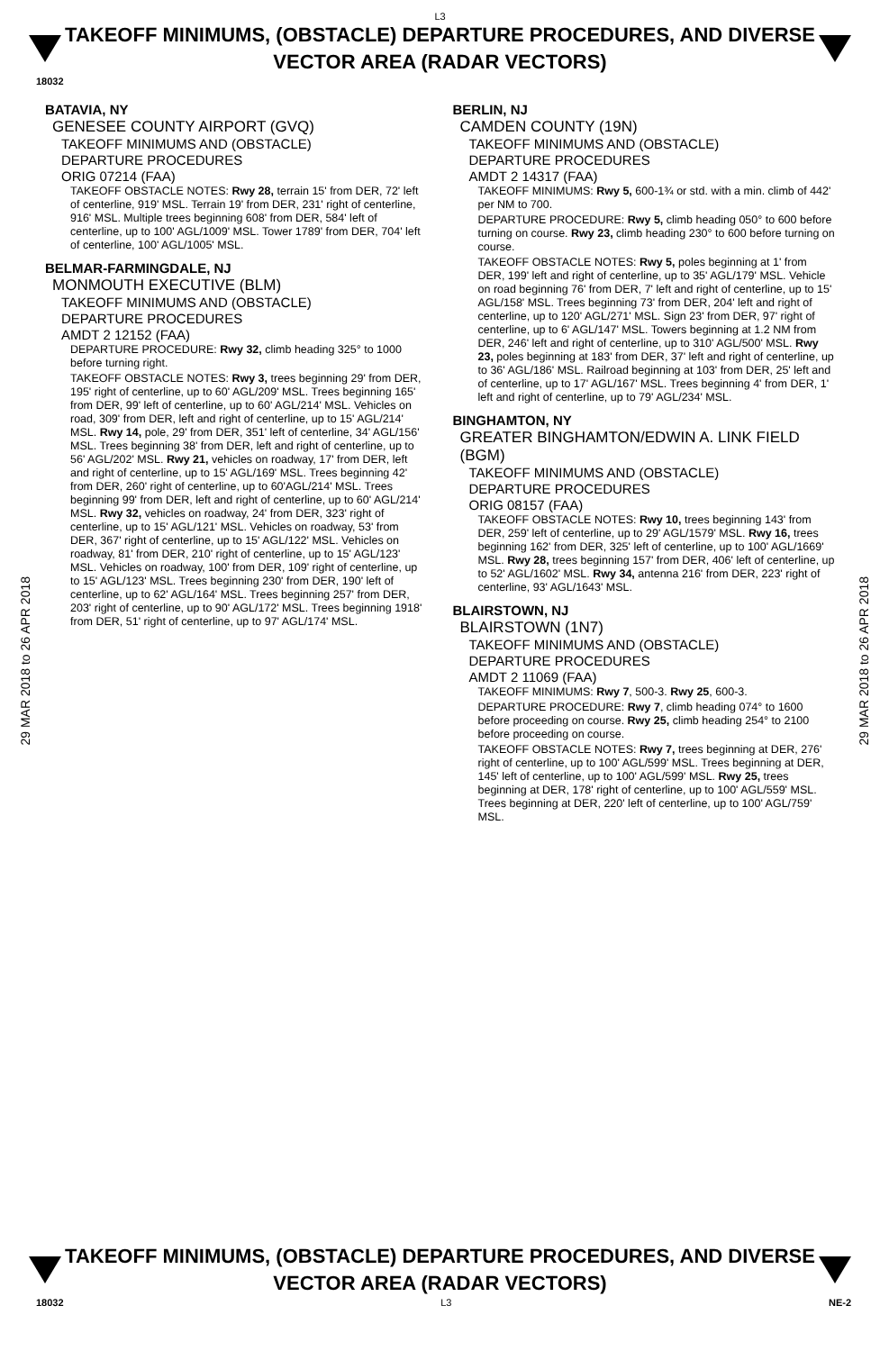L3
TAKEOFF MINIMUMS, (OBSTACLE) DEPARTURE PROCEDURES, AND DIVERSE VECTOR AREA (RADAR VECTORS)
18032
29 MAR 2018 to 26 APR 2018
BATAVIA, NY
GENESEE COUNTY AIRPORT (GVQ)
TAKEOFF MINIMUMS AND (OBSTACLE)
DEPARTURE PROCEDURES
ORIG 07214 (FAA)
TAKEOFF OBSTACLE NOTES: Rwy 28, terrain 15' from DER, 72' left of centerline, 919' MSL. Terrain 19' from DER, 231' right of centerline, 916' MSL. Multiple trees beginning 608' from DER, 584' left of centerline, up to 100' AGL/1009' MSL. Tower 1789' from DER, 704' left of centerline, 100' AGL/1005' MSL.
BELMAR-FARMINGDALE, NJ
MONMOUTH EXECUTIVE (BLM)
TAKEOFF MINIMUMS AND (OBSTACLE)
DEPARTURE PROCEDURES
AMDT 2 12152 (FAA)
DEPARTURE PROCEDURE: Rwy 32, climb heading 325° to 1000 before turning right.
TAKEOFF OBSTACLE NOTES: Rwy 3, trees beginning 29' from DER, 195' right of centerline, up to 60' AGL/209' MSL. Trees beginning 165' from DER, 99' left of centerline, up to 60' AGL/214' MSL. Vehicles on road, 309' from DER, left and right of centerline, up to 15' AGL/214' MSL. Rwy 14, pole, 29' from DER, 351' left of centerline, 34' AGL/156' MSL. Trees beginning 38' from DER, left and right of centerline, up to 56' AGL/202' MSL. Rwy 21, vehicles on roadway, 17' from DER, left and right of centerline, up to 15' AGL/169' MSL. Trees beginning 42' from DER, 260' right of centerline, up to 60'AGL/214' MSL. Trees beginning 99' from DER, left and right of centerline, up to 60' AGL/214' MSL. Rwy 32, vehicles on roadway, 24' from DER, 323' right of centerline, up to 15' AGL/121' MSL. Vehicles on roadway, 53' from DER, 367' right of centerline, up to 15' AGL/122' MSL. Vehicles on roadway, 81' from DER, 210' right of centerline, up to 15' AGL/123' MSL. Vehicles on roadway, 100' from DER, 109' right of centerline, up to 15' AGL/123' MSL. Trees beginning 230' from DER, 190' left of centerline, up to 62' AGL/164' MSL. Trees beginning 257' from DER, 203' right of centerline, up to 90' AGL/172' MSL. Trees beginning 1918' from DER, 51' right of centerline, up to 97' AGL/174' MSL.
BERLIN, NJ
CAMDEN COUNTY (19N)
TAKEOFF MINIMUMS AND (OBSTACLE)
DEPARTURE PROCEDURES
AMDT 2 14317 (FAA)
TAKEOFF MINIMUMS: Rwy 5, 600-1¾ or std. with a min. climb of 442' per NM to 700.
DEPARTURE PROCEDURE: Rwy 5, climb heading 050° to 600 before turning on course. Rwy 23, climb heading 230° to 600 before turning on course.
TAKEOFF OBSTACLE NOTES: Rwy 5, poles beginning at 1' from DER, 199' left and right of centerline, up to 35' AGL/179' MSL. Vehicle on road beginning 76' from DER, 7' left and right of centerline, up to 15' AGL/158' MSL. Trees beginning 73' from DER, 204' left and right of centerline, up to 120' AGL/271' MSL. Sign 23' from DER, 97' right of centerline, up to 6' AGL/147' MSL. Towers beginning at 1.2 NM from DER, 246' left and right of centerline, up to 310' AGL/500' MSL. Rwy 23, poles beginning at 183' from DER, 37' left and right of centerline, up to 36' AGL/186' MSL. Railroad beginning at 103' from DER, 25' left and of centerline, up to 17' AGL/167' MSL. Trees beginning 4' from DER, 1' left and right of centerline, up to 79' AGL/234' MSL.
BINGHAMTON, NY
GREATER BINGHAMTON/EDWIN A. LINK FIELD (BGM)
TAKEOFF MINIMUMS AND (OBSTACLE)
DEPARTURE PROCEDURES
ORIG 08157 (FAA)
TAKEOFF OBSTACLE NOTES: Rwy 10, trees beginning 143' from DER, 259' left of centerline, up to 29' AGL/1579' MSL. Rwy 16, trees beginning 162' from DER, 325' left of centerline, up to 100' AGL/1669' MSL. Rwy 28, trees beginning 157' from DER, 406' left of centerline, up to 52' AGL/1602' MSL. Rwy 34, antenna 216' from DER, 223' right of centerline, 93' AGL/1643' MSL.
BLAIRSTOWN, NJ
BLAIRSTOWN (1N7)
TAKEOFF MINIMUMS AND (OBSTACLE)
DEPARTURE PROCEDURES
AMDT 2 11069 (FAA)
TAKEOFF MINIMUMS: Rwy 7, 500-3. Rwy 25, 600-3.
DEPARTURE PROCEDURE: Rwy 7, climb heading 074° to 1600 before proceeding on course. Rwy 25, climb heading 254° to 2100 before proceeding on course.
TAKEOFF OBSTACLE NOTES: Rwy 7, trees beginning at DER, 276' right of centerline, up to 100' AGL/599' MSL. Trees beginning at DER, 145' left of centerline, up to 100' AGL/599' MSL. Rwy 25, trees beginning at DER, 178' right of centerline, up to 100' AGL/559' MSL. Trees beginning at DER, 220' left of centerline, up to 100' AGL/759' MSL.
29 MAR 2018 to 26 APR 2018
TAKEOFF MINIMUMS, (OBSTACLE) DEPARTURE PROCEDURES, AND DIVERSE VECTOR AREA (RADAR VECTORS)
18032 L3 NE-2